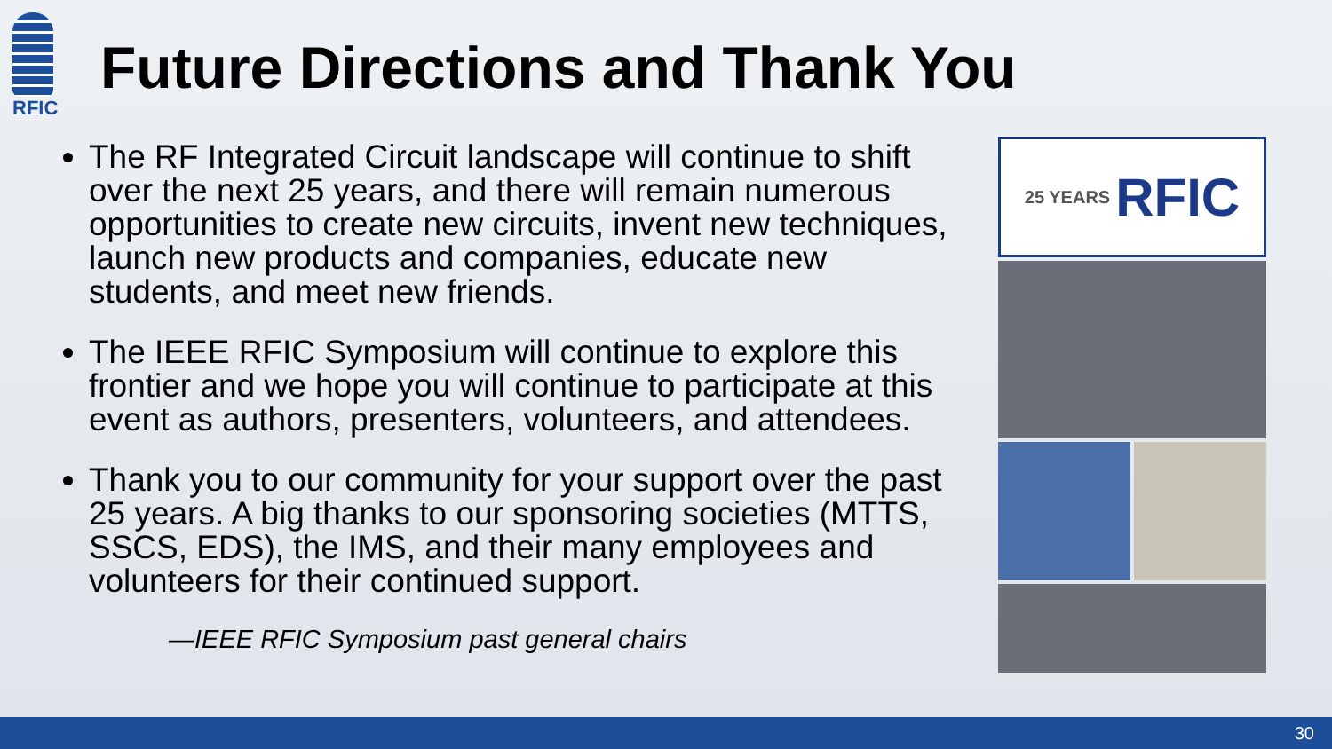RFIC
Future Directions and Thank You
The RF Integrated Circuit landscape will continue to shift over the next 25 years, and there will remain numerous opportunities to create new circuits, invent new techniques, launch new products and companies, educate new students, and meet new friends.
The IEEE RFIC Symposium will continue to explore this frontier and we hope you will continue to participate at this event as authors, presenters, volunteers, and attendees.
Thank you to our community for your support over the past 25 years. A big thanks to our sponsoring societies (MTTS, SSCS, EDS), the IMS, and their many employees and volunteers for their continued support.
—IEEE RFIC Symposium past general chairs
25 YEARS RFIC
30